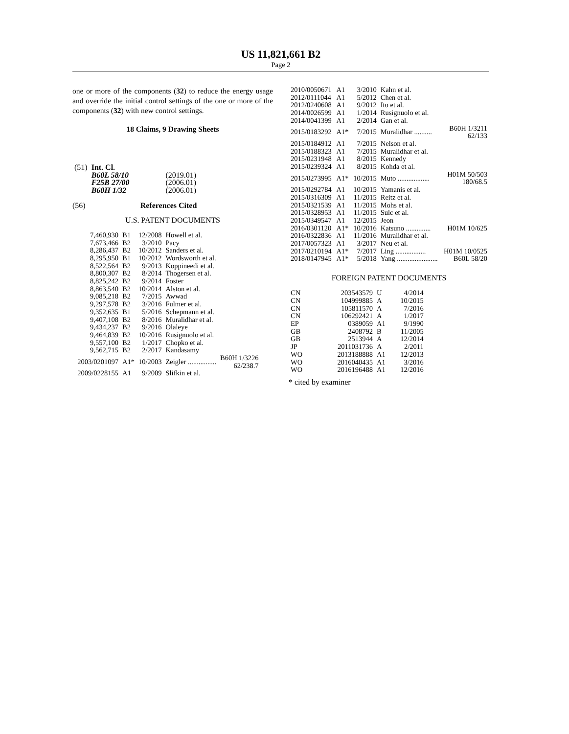US 11,821,661 B2
Page 2
one or more of the components (32) to reduce the energy usage and override the initial control settings of the one or more of the components (32) with new control settings.
18 Claims, 9 Drawing Sheets
| (51) | Int. Cl. | |
| | B60L 58/10 | (2019.01) |
| | F25B 27/00 | (2006.01) |
| | B60H 1/32 | (2006.01) |
(56) References Cited
U.S. PATENT DOCUMENTS
| 7,460,930 | B1 | 12/2008 | Howell et al. | |
| 7,673,466 | B2 | 3/2010 | Pacy | |
| 8,286,437 | B2 | 10/2012 | Sanders et al. | |
| 8,295,950 | B1 | 10/2012 | Wordsworth et al. | |
| 8,522,564 | B2 | 9/2013 | Koppineedi et al. | |
| 8,800,307 | B2 | 8/2014 | Thogersen et al. | |
| 8,825,242 | B2 | 9/2014 | Foster | |
| 8,863,540 | B2 | 10/2014 | Alston et al. | |
| 9,085,218 | B2 | 7/2015 | Awwad | |
| 9,297,578 | B2 | 3/2016 | Fulmer et al. | |
| 9,352,635 | B1 | 5/2016 | Schepmann et al. | |
| 9,407,108 | B2 | 8/2016 | Muralidhar et al. | |
| 9,434,237 | B2 | 9/2016 | Olaleye | |
| 9,464,839 | B2 | 10/2016 | Rusignuolo et al. | |
| 9,557,100 | B2 | 1/2017 | Chopko et al. | |
| 9,562,715 | B2 | 2/2017 | Kandasamy | |
| 2003/0201097 | A1* | 10/2003 | Zeigler ................ | B60H 1/3226 62/238.7 |
| 2009/0228155 | A1 | 9/2009 | Slifkin et al. | |
| 2010/0050671 | A1 | 3/2010 | Kahn et al. | |
| 2012/0111044 | A1 | 5/2012 | Chen et al. | |
| 2012/0240608 | A1 | 9/2012 | Ito et al. | |
| 2014/0026599 | A1 | 1/2014 | Rusignuolo et al. | |
| 2014/0041399 | A1 | 2/2014 | Gan et al. | |
| 2015/0183292 | A1* | 7/2015 | Muralidhar .......... | B60H 1/3211 62/133 |
| 2015/0184912 | A1 | 7/2015 | Nelson et al. | |
| 2015/0188323 | A1 | 7/2015 | Muralidhar et al. | |
| 2015/0231948 | A1 | 8/2015 | Kennedy | |
| 2015/0239324 | A1 | 8/2015 | Kohda et al. | |
| 2015/0273995 | A1* | 10/2015 | Muto .................. | H01M 50/503 180/68.5 |
| 2015/0292784 | A1 | 10/2015 | Yamanis et al. | |
| 2015/0316309 | A1 | 11/2015 | Reitz et al. | |
| 2015/0321539 | A1 | 11/2015 | Mohs et al. | |
| 2015/0328953 | A1 | 11/2015 | Sulc et al. | |
| 2015/0349547 | A1 | 12/2015 | Jeon | |
| 2016/0301120 | A1* | 10/2016 | Katsuno .............. | H01M 10/625 |
| 2016/0322836 | A1 | 11/2016 | Muralidhar et al. | |
| 2017/0057323 | A1 | 3/2017 | Neu et al. | |
| 2017/0210194 | A1* | 7/2017 | Ling ................. | H01M 10/0525 |
| 2018/0147945 | A1* | 5/2018 | Yang ....................... | B60L 58/20 |
FOREIGN PATENT DOCUMENTS
| CN | 203543579 | U | 4/2014 |
| CN | 104999885 | A | 10/2015 |
| CN | 105811570 | A | 7/2016 |
| CN | 106292421 | A | 1/2017 |
| EP | 0389059 | A1 | 9/1990 |
| GB | 2408792 | B | 11/2005 |
| GB | 2513944 | A | 12/2014 |
| JP | 2011031736 | A | 2/2011 |
| WO | 2013188888 | A1 | 12/2013 |
| WO | 2016040435 | A1 | 3/2016 |
| WO | 2016196488 | A1 | 12/2016 |
* cited by examiner